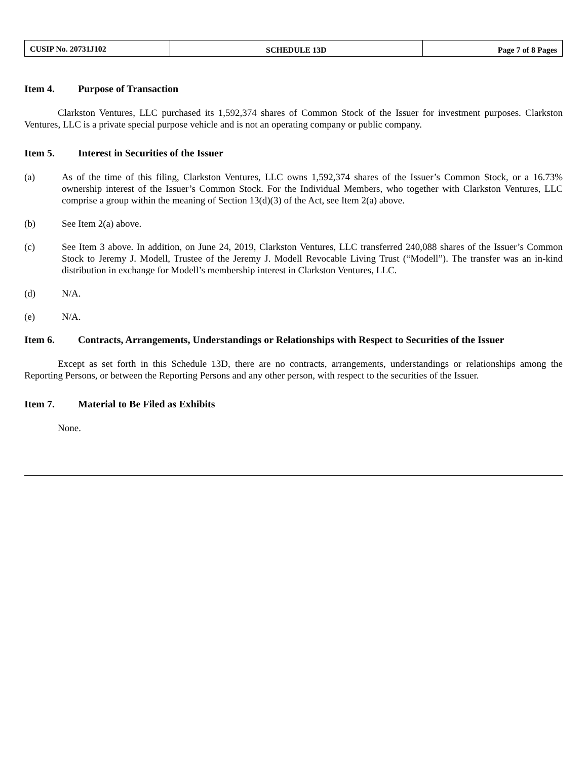| CUSIP No. 20731J102 | SCHEDULE 13D | Page 7 of 8 Pages |
Item 4. Purpose of Transaction
Clarkston Ventures, LLC purchased its 1,592,374 shares of Common Stock of the Issuer for investment purposes. Clarkston Ventures, LLC is a private special purpose vehicle and is not an operating company or public company.
Item 5. Interest in Securities of the Issuer
(a) As of the time of this filing, Clarkston Ventures, LLC owns 1,592,374 shares of the Issuer’s Common Stock, or a 16.73% ownership interest of the Issuer’s Common Stock. For the Individual Members, who together with Clarkston Ventures, LLC comprise a group within the meaning of Section 13(d)(3) of the Act, see Item 2(a) above.
(b) See Item 2(a) above.
(c) See Item 3 above. In addition, on June 24, 2019, Clarkston Ventures, LLC transferred 240,088 shares of the Issuer’s Common Stock to Jeremy J. Modell, Trustee of the Jeremy J. Modell Revocable Living Trust (“Modell”). The transfer was an in-kind distribution in exchange for Modell’s membership interest in Clarkston Ventures, LLC.
(d) N/A.
(e) N/A.
Item 6. Contracts, Arrangements, Understandings or Relationships with Respect to Securities of the Issuer
Except as set forth in this Schedule 13D, there are no contracts, arrangements, understandings or relationships among the Reporting Persons, or between the Reporting Persons and any other person, with respect to the securities of the Issuer.
Item 7. Material to Be Filed as Exhibits
None.